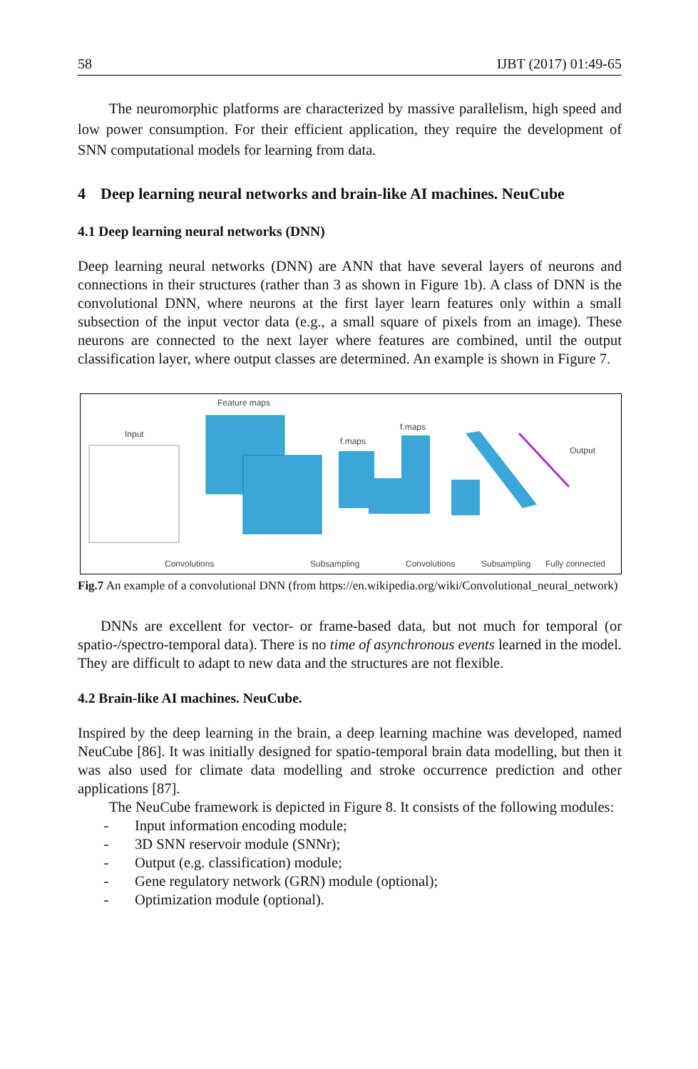58 IJBT (2017) 01:49-65
The neuromorphic platforms are characterized by massive parallelism, high speed and low power consumption. For their efficient application, they require the development of SNN computational models for learning from data.
4 Deep learning neural networks and brain-like AI machines. NeuCube
4.1 Deep learning neural networks (DNN)
Deep learning neural networks (DNN) are ANN that have several layers of neurons and connections in their structures (rather than 3 as shown in Figure 1b). A class of DNN is the convolutional DNN, where neurons at the first layer learn features only within a small subsection of the input vector data (e.g., a small square of pixels from an image). These neurons are connected to the next layer where features are combined, until the output classification layer, where output classes are determined. An example is shown in Figure 7.
Feature maps
Input
f.maps
f.maps
Output
Convolutions
Subsampling
Convolutions
Subsampling
Fully connected
Fig.7 An example of a convolutional DNN (from https://en.wikipedia.org/wiki/Convolutional_neural_network)
DNNs are excellent for vector- or frame-based data, but not much for temporal (or spatio-/spectro-temporal data). There is no time of asynchronous events learned in the model. They are difficult to adapt to new data and the structures are not flexible.
4.2 Brain-like AI machines. NeuCube.
Inspired by the deep learning in the brain, a deep learning machine was developed, named NeuCube [86]. It was initially designed for spatio-temporal brain data modelling, but then it was also used for climate data modelling and stroke occurrence prediction and other applications [87].
The NeuCube framework is depicted in Figure 8. It consists of the following modules:
- Input information encoding module;
- 3D SNN reservoir module (SNNr);
- Output (e.g. classification) module;
- Gene regulatory network (GRN) module (optional);
- Optimization module (optional).